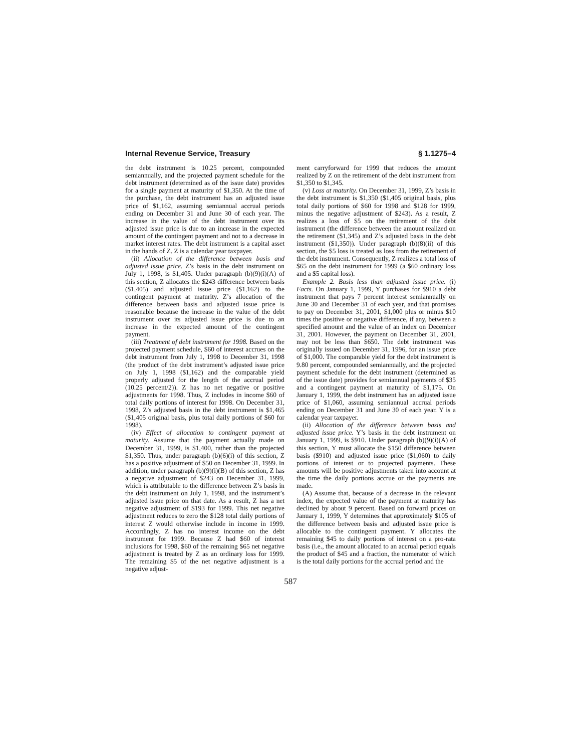Internal Revenue Service, Treasury § 1.1275–4
the debt instrument is 10.25 percent, compounded semiannually, and the projected payment schedule for the debt instrument (determined as of the issue date) provides for a single payment at maturity of $1,350. At the time of the purchase, the debt instrument has an adjusted issue price of $1,162, assuming semiannual accrual periods ending on December 31 and June 30 of each year. The increase in the value of the debt instrument over its adjusted issue price is due to an increase in the expected amount of the contingent payment and not to a decrease in market interest rates. The debt instrument is a capital asset in the hands of Z. Z is a calendar year taxpayer.
(ii) Allocation of the difference between basis and adjusted issue price. Z’s basis in the debt instrument on July 1, 1998, is $1,405. Under paragraph (b)(9)(i)(A) of this section, Z allocates the $243 difference between basis ($1,405) and adjusted issue price ($1,162) to the contingent payment at maturity. Z’s allocation of the difference between basis and adjusted issue price is reasonable because the increase in the value of the debt instrument over its adjusted issue price is due to an increase in the expected amount of the contingent payment.
(iii) Treatment of debt instrument for 1998. Based on the projected payment schedule, $60 of interest accrues on the debt instrument from July 1, 1998 to December 31, 1998 (the product of the debt instrument’s adjusted issue price on July 1, 1998 ($1,162) and the comparable yield properly adjusted for the length of the accrual period (10.25 percent/2)). Z has no net negative or positive adjustments for 1998. Thus, Z includes in income $60 of total daily portions of interest for 1998. On December 31, 1998, Z’s adjusted basis in the debt instrument is $1,465 ($1,405 original basis, plus total daily portions of $60 for 1998).
(iv) Effect of allocation to contingent payment at maturity. Assume that the payment actually made on December 31, 1999, is $1,400, rather than the projected $1,350. Thus, under paragraph (b)(6)(i) of this section, Z has a positive adjustment of $50 on December 31, 1999. In addition, under paragraph (b)(9)(i)(B) of this section, Z has a negative adjustment of $243 on December 31, 1999, which is attributable to the difference between Z’s basis in the debt instrument on July 1, 1998, and the instrument’s adjusted issue price on that date. As a result, Z has a net negative adjustment of $193 for 1999. This net negative adjustment reduces to zero the $128 total daily portions of interest Z would otherwise include in income in 1999. Accordingly, Z has no interest income on the debt instrument for 1999. Because Z had $60 of interest inclusions for 1998, $60 of the remaining $65 net negative adjustment is treated by Z as an ordinary loss for 1999. The remaining $5 of the net negative adjustment is a negative adjust-
ment carryforward for 1999 that reduces the amount realized by Z on the retirement of the debt instrument from $1,350 to $1,345.
(v) Loss at maturity. On December 31, 1999, Z’s basis in the debt instrument is $1,350 ($1,405 original basis, plus total daily portions of $60 for 1998 and $128 for 1999, minus the negative adjustment of $243). As a result, Z realizes a loss of $5 on the retirement of the debt instrument (the difference between the amount realized on the retirement ($1,345) and Z’s adjusted basis in the debt instrument ($1,350)). Under paragraph (b)(8)(ii) of this section, the $5 loss is treated as loss from the retirement of the debt instrument. Consequently, Z realizes a total loss of $65 on the debt instrument for 1999 (a $60 ordinary loss and a $5 capital loss).
Example 2. Basis less than adjusted issue price. (i) Facts. On January 1, 1999, Y purchases for $910 a debt instrument that pays 7 percent interest semiannually on June 30 and December 31 of each year, and that promises to pay on December 31, 2001, $1,000 plus or minus $10 times the positive or negative difference, if any, between a specified amount and the value of an index on December 31, 2001. However, the payment on December 31, 2001, may not be less than $650. The debt instrument was originally issued on December 31, 1996, for an issue price of $1,000. The comparable yield for the debt instrument is 9.80 percent, compounded semiannually, and the projected payment schedule for the debt instrument (determined as of the issue date) provides for semiannual payments of $35 and a contingent payment at maturity of $1,175. On January 1, 1999, the debt instrument has an adjusted issue price of $1,060, assuming semiannual accrual periods ending on December 31 and June 30 of each year. Y is a calendar year taxpayer.
(ii) Allocation of the difference between basis and adjusted issue price. Y’s basis in the debt instrument on January 1, 1999, is $910. Under paragraph (b)(9)(i)(A) of this section, Y must allocate the $150 difference between basis ($910) and adjusted issue price ($1,060) to daily portions of interest or to projected payments. These amounts will be positive adjustments taken into account at the time the daily portions accrue or the payments are made.
(A) Assume that, because of a decrease in the relevant index, the expected value of the payment at maturity has declined by about 9 percent. Based on forward prices on January 1, 1999, Y determines that approximately $105 of the difference between basis and adjusted issue price is allocable to the contingent payment. Y allocates the remaining $45 to daily portions of interest on a pro-rata basis (i.e., the amount allocated to an accrual period equals the product of $45 and a fraction, the numerator of which is the total daily portions for the accrual period and the
587